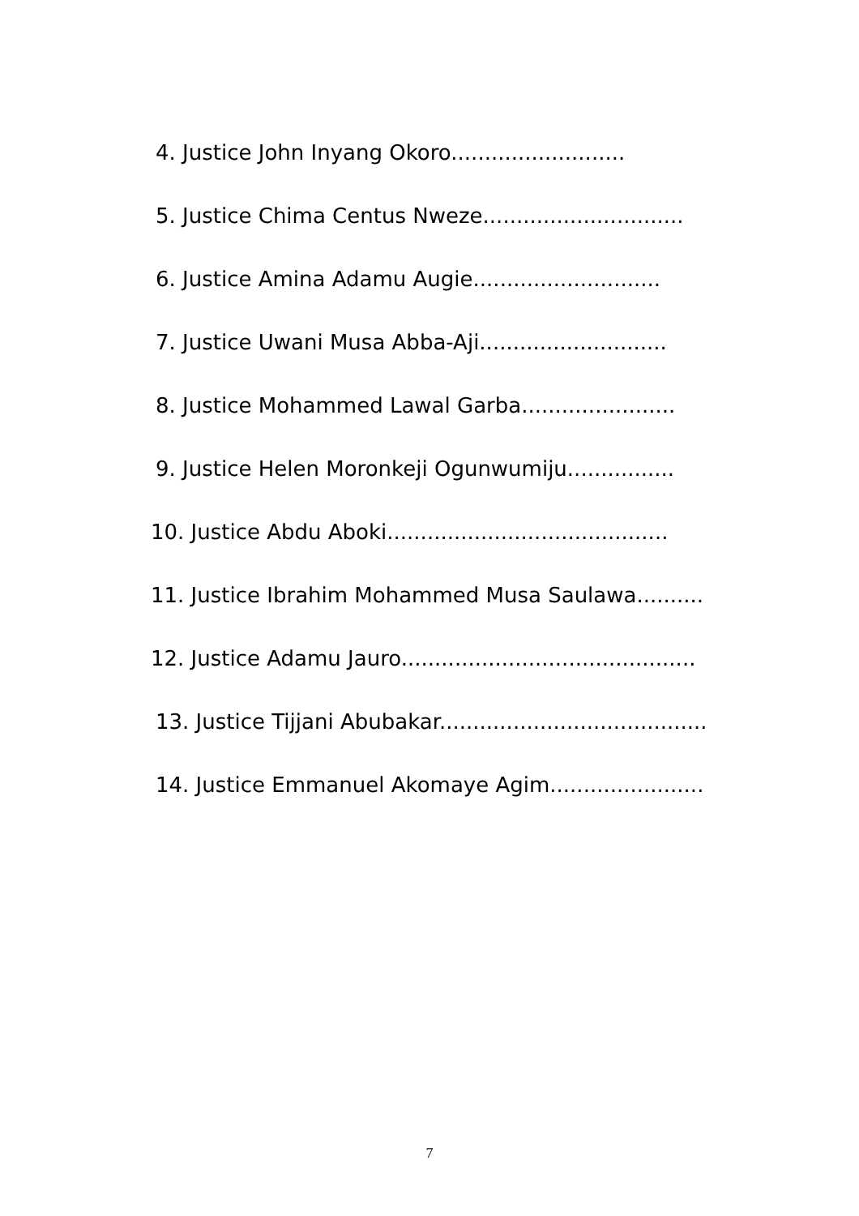4. Justice John Inyang Okoro..........................
5. Justice Chima Centus Nweze..............................
6. Justice Amina Adamu Augie............................
7. Justice Uwani Musa Abba-Aji............................
8. Justice Mohammed Lawal Garba.......................
9. Justice Helen Moronkeji Ogunwumiju................
10. Justice Abdu Aboki..........................................
11. Justice Ibrahim Mohammed Musa Saulawa..........
12. Justice Adamu Jauro............................................
13. Justice Tijjani Abubakar........................................
14. Justice Emmanuel Akomaye Agim.......................
7